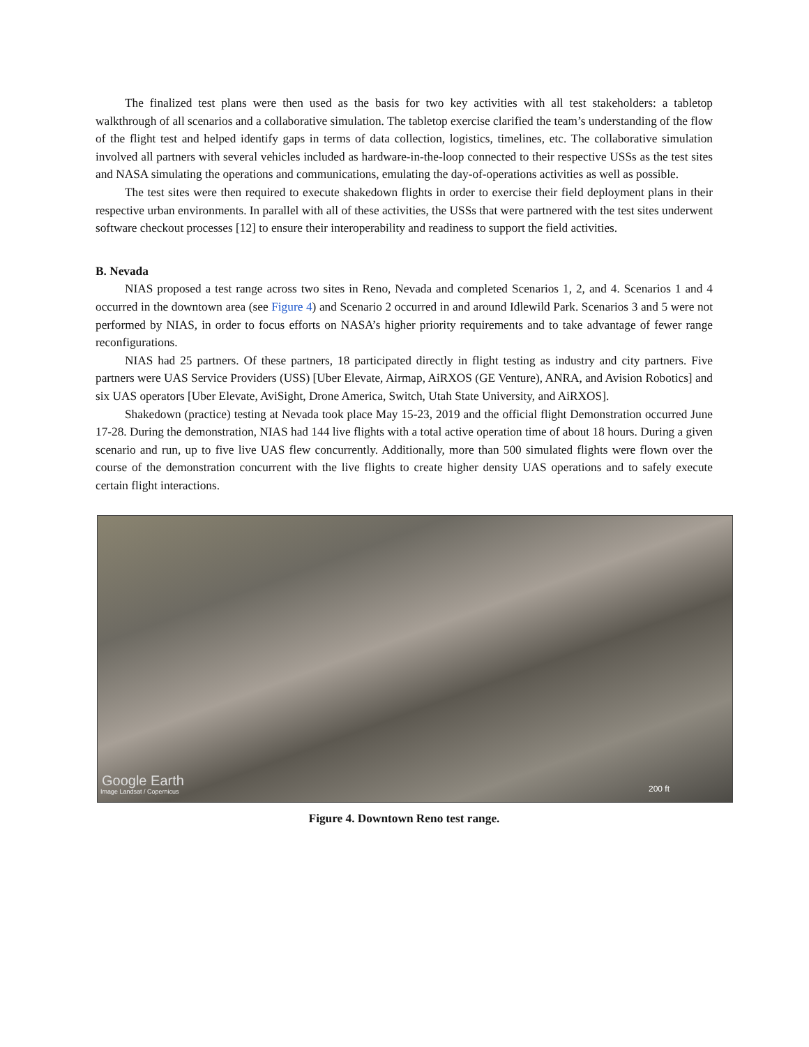The finalized test plans were then used as the basis for two key activities with all test stakeholders: a tabletop walkthrough of all scenarios and a collaborative simulation. The tabletop exercise clarified the team’s understanding of the flow of the flight test and helped identify gaps in terms of data collection, logistics, timelines, etc. The collaborative simulation involved all partners with several vehicles included as hardware-in-the-loop connected to their respective USSs as the test sites and NASA simulating the operations and communications, emulating the day-of-operations activities as well as possible.
The test sites were then required to execute shakedown flights in order to exercise their field deployment plans in their respective urban environments. In parallel with all of these activities, the USSs that were partnered with the test sites underwent software checkout processes [12] to ensure their interoperability and readiness to support the field activities.
B. Nevada
NIAS proposed a test range across two sites in Reno, Nevada and completed Scenarios 1, 2, and 4. Scenarios 1 and 4 occurred in the downtown area (see Figure 4) and Scenario 2 occurred in and around Idlewild Park. Scenarios 3 and 5 were not performed by NIAS, in order to focus efforts on NASA’s higher priority requirements and to take advantage of fewer range reconfigurations.
NIAS had 25 partners. Of these partners, 18 participated directly in flight testing as industry and city partners. Five partners were UAS Service Providers (USS) [Uber Elevate, Airmap, AiRXOS (GE Venture), ANRA, and Avision Robotics] and six UAS operators [Uber Elevate, AviSight, Drone America, Switch, Utah State University, and AiRXOS].
Shakedown (practice) testing at Nevada took place May 15-23, 2019 and the official flight Demonstration occurred June 17-28. During the demonstration, NIAS had 144 live flights with a total active operation time of about 18 hours. During a given scenario and run, up to five live UAS flew concurrently. Additionally, more than 500 simulated flights were flown over the course of the demonstration concurrent with the live flights to create higher density UAS operations and to safely execute certain flight interactions.
Google Earth
Image Landsat / Copernicus 200 ft
Figure 4. Downtown Reno test range.